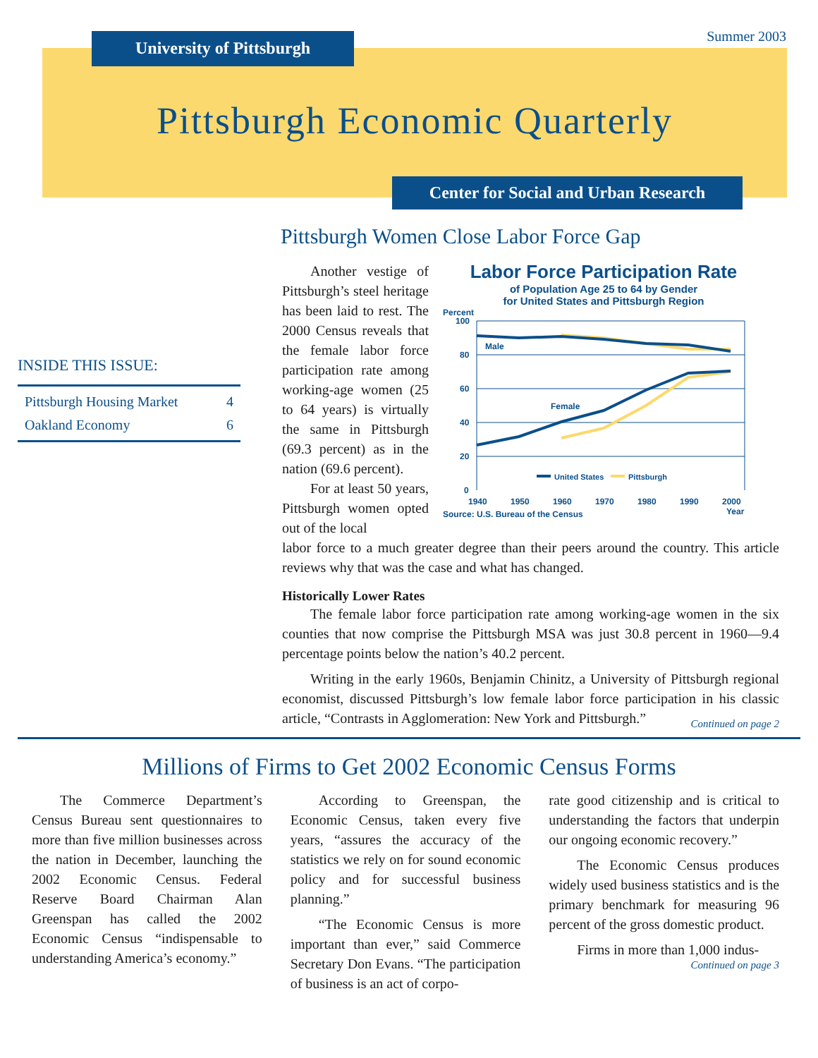University of Pittsburgh Summer 2003
Pittsburgh Economic Quarterly
Center for Social and Urban Research
Pittsburgh Women Close Labor Force Gap
INSIDE THIS ISSUE:
Pittsburgh Housing Market 4
Oakland Economy 6
Another vestige of Pittsburgh’s steel heritage has been laid to rest. The 2000 Census reveals that the female labor force participation rate among working-age women (25 to 64 years) is virtually the same in Pittsburgh (69.3 percent) as in the nation (69.6 percent).
For at least 50 years, Pittsburgh women opted out of the local
Labor Force Participation Rate
of Population Age 25 to 64 by Gender
for United States and Pittsburgh Region
Percent
100
80
60
40
20
0
Male
Female
United States
Pittsburgh
1940
1950
1960
1970
1980
1990
2000
Year
Source: U.S. Bureau of the Census
labor force to a much greater degree than their peers around the country. This article reviews why that was the case and what has changed.
Historically Lower Rates
The female labor force participation rate among working-age women in the six counties that now comprise the Pittsburgh MSA was just 30.8 percent in 1960—9.4 percentage points below the nation’s 40.2 percent.
Writing in the early 1960s, Benjamin Chinitz, a University of Pittsburgh regional economist, discussed Pittsburgh’s low female labor force participation in his classic article, “Contrasts in Agglomeration: New York and Pittsburgh.”
Continued on page 2
Millions of Firms to Get 2002 Economic Census Forms
The Commerce Department’s Census Bureau sent questionnaires to more than five million businesses across the nation in December, launching the 2002 Economic Census. Federal Reserve Board Chairman Alan Greenspan has called the 2002 Economic Census “indispensable to understanding America’s economy.”
According to Greenspan, the Economic Census, taken every five years, “assures the accuracy of the statistics we rely on for sound economic policy and for successful business planning.”
“The Economic Census is more important than ever,” said Commerce Secretary Don Evans. “The participation of business is an act of corpo-
rate good citizenship and is critical to understanding the factors that underpin our ongoing economic recovery.”
The Economic Census produces widely used business statistics and is the primary benchmark for measuring 96 percent of the gross domestic product.
Firms in more than 1,000 indus-
Continued on page 3